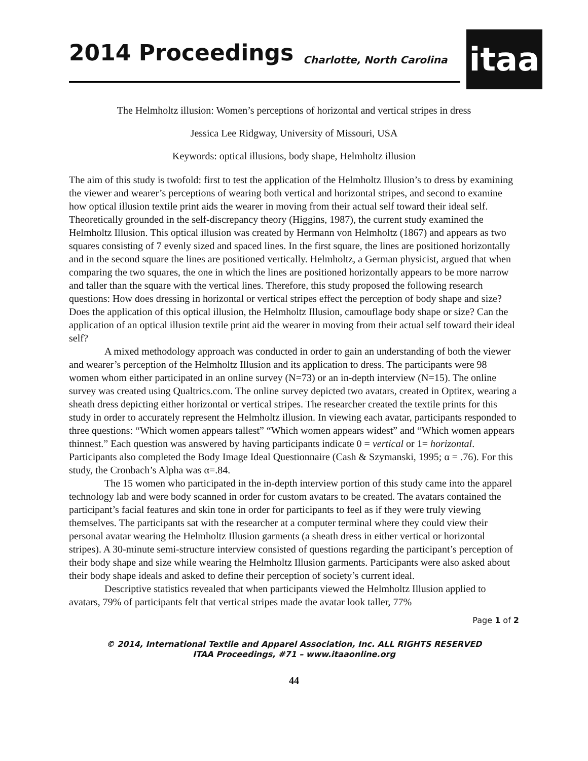2014 Proceedings Charlotte, North Carolina
itaa
The Helmholtz illusion: Women’s perceptions of horizontal and vertical stripes in dress
Jessica Lee Ridgway, University of Missouri, USA
Keywords: optical illusions, body shape, Helmholtz illusion
The aim of this study is twofold: first to test the application of the Helmholtz Illusion’s to dress by examining the viewer and wearer’s perceptions of wearing both vertical and horizontal stripes, and second to examine how optical illusion textile print aids the wearer in moving from their actual self toward their ideal self. Theoretically grounded in the self-discrepancy theory (Higgins, 1987), the current study examined the Helmholtz Illusion. This optical illusion was created by Hermann von Helmholtz (1867) and appears as two squares consisting of 7 evenly sized and spaced lines. In the first square, the lines are positioned horizontally and in the second square the lines are positioned vertically. Helmholtz, a German physicist, argued that when comparing the two squares, the one in which the lines are positioned horizontally appears to be more narrow and taller than the square with the vertical lines. Therefore, this study proposed the following research questions: How does dressing in horizontal or vertical stripes effect the perception of body shape and size? Does the application of this optical illusion, the Helmholtz Illusion, camouflage body shape or size? Can the application of an optical illusion textile print aid the wearer in moving from their actual self toward their ideal self?
A mixed methodology approach was conducted in order to gain an understanding of both the viewer and wearer’s perception of the Helmholtz Illusion and its application to dress. The participants were 98 women whom either participated in an online survey (N=73) or an in-depth interview (N=15). The online survey was created using Qualtrics.com. The online survey depicted two avatars, created in Optitex, wearing a sheath dress depicting either horizontal or vertical stripes. The researcher created the textile prints for this study in order to accurately represent the Helmholtz illusion. In viewing each avatar, participants responded to three questions: “Which women appears tallest” “Which women appears widest” and “Which women appears thinnest.” Each question was answered by having participants indicate 0 = vertical or 1= horizontal. Participants also completed the Body Image Ideal Questionnaire (Cash & Szymanski, 1995; α = .76). For this study, the Cronbach’s Alpha was α=.84.
The 15 women who participated in the in-depth interview portion of this study came into the apparel technology lab and were body scanned in order for custom avatars to be created. The avatars contained the participant’s facial features and skin tone in order for participants to feel as if they were truly viewing themselves. The participants sat with the researcher at a computer terminal where they could view their personal avatar wearing the Helmholtz Illusion garments (a sheath dress in either vertical or horizontal stripes). A 30-minute semi-structure interview consisted of questions regarding the participant’s perception of their body shape and size while wearing the Helmholtz Illusion garments. Participants were also asked about their body shape ideals and asked to define their perception of society’s current ideal.
Descriptive statistics revealed that when participants viewed the Helmholtz Illusion applied to avatars, 79% of participants felt that vertical stripes made the avatar look taller, 77%
Page 1 of 2
© 2014, International Textile and Apparel Association, Inc. ALL RIGHTS RESERVED
ITAA Proceedings, #71 – www.itaaonline.org
44